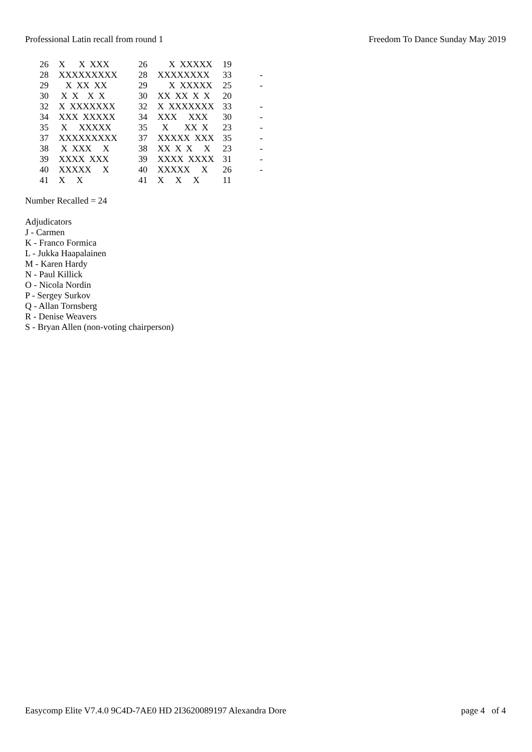Professional Latin recall from round 1 Freedom To Dance Sunday May 2019
| 26 | X X XXX | 26 | X XXXXX | 19 | |
| 28 | XXXXXXXXX | 28 | XXXXXXXX | 33 | - |
| 29 | X XX XX | 29 | X XXXXX | 25 | - |
| 30 | X X X X | 30 | XX XX X X | 20 | |
| 32 | X XXXXXXX | 32 | X XXXXXXX | 33 | - |
| 34 | XXX XXXXX | 34 | XXX XXX | 30 | - |
| 35 | X XXXXX | 35 | X XX X | 23 | - |
| 37 | XXXXXXXXX | 37 | XXXXX XXX | 35 | - |
| 38 | X XXX X | 38 | XX X X X | 23 | - |
| 39 | XXXX XXX | 39 | XXXX XXXX | 31 | - |
| 40 | XXXXX X | 40 | XXXXX X | 26 | - |
| 41 | X X | 41 | X X X | 11 | |
Number Recalled = 24
Adjudicators
J - Carmen
K - Franco Formica
L - Jukka Haapalainen
M - Karen Hardy
N - Paul Killick
O - Nicola Nordin
P - Sergey Surkov
Q - Allan Tornsberg
R - Denise Weavers
S - Bryan Allen (non-voting chairperson)
Easycomp Elite V7.4.0 9C4D-7AE0 HD 2I3620089197 Alexandra Dore page 4 of 4